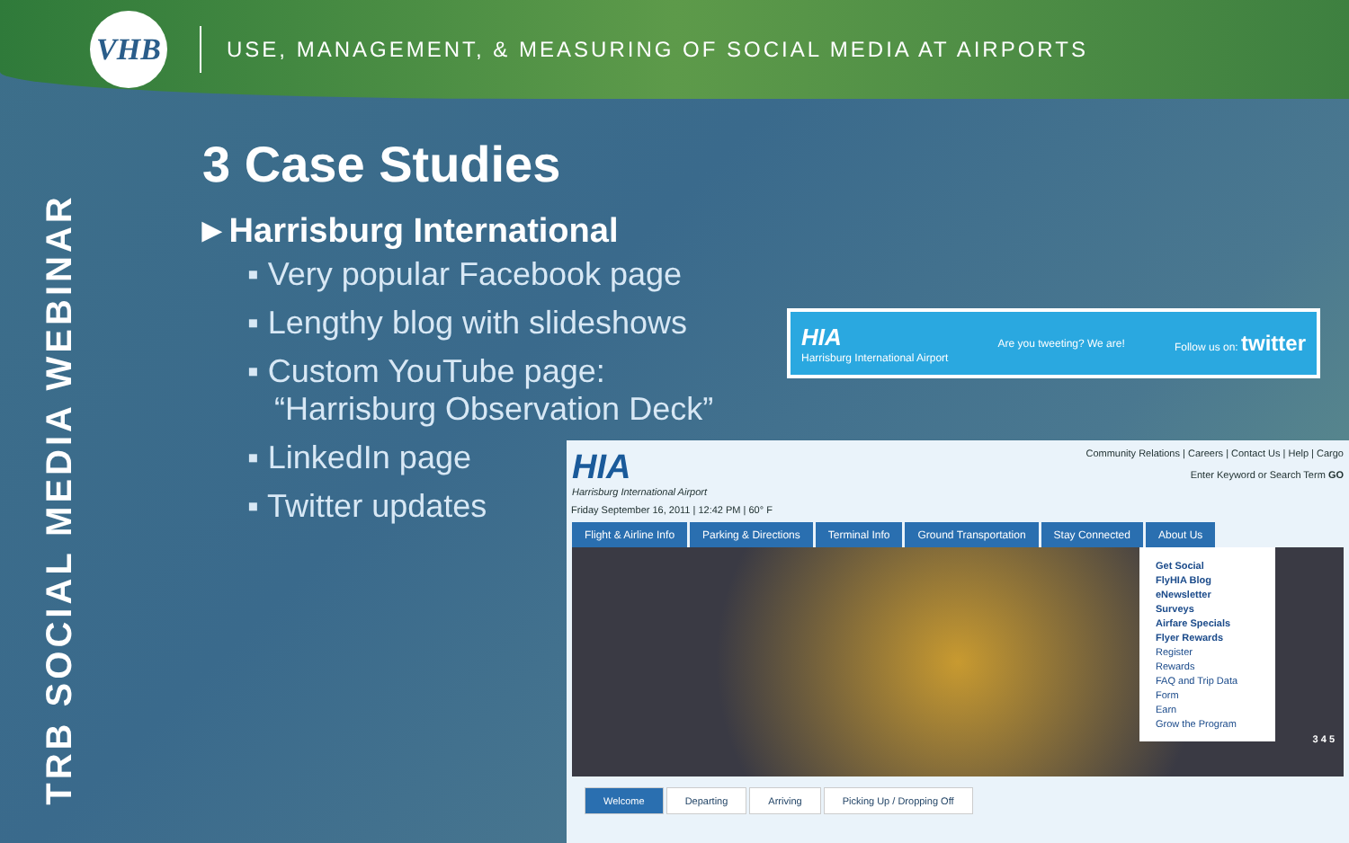VHB
USE, MANAGEMENT, & MEASURING OF SOCIAL MEDIA AT AIRPORTS
TRB SOCIAL MEDIA WEBINAR
3 Case Studies
►Harrisburg International
▪ Very popular Facebook page
▪ Lengthy blog with slideshows
▪ Custom YouTube page:
“Harrisburg Observation Deck”
▪ LinkedIn page
▪ Twitter updates
HIA
Harrisburg International Airport
Are you tweeting? We are! Follow us on: twitter
HIA
Harrisburg International Airport
Community Relations | Careers | Contact Us | Help | Cargo
Enter Keyword or Search Term GO
Friday September 16, 2011 | 12:42 PM | 60° F
Flight & Airline Info Parking & Directions Terminal Info Ground Transportation Stay Connected About Us
Get Social
FlyHIA Blog
eNewsletter
Surveys
Airfare Specials
Flyer Rewards
Register
Rewards
FAQ and Trip Data Form
Earn
Grow the Program
3 4 5
Welcome Departing Arriving Picking Up / Dropping Off